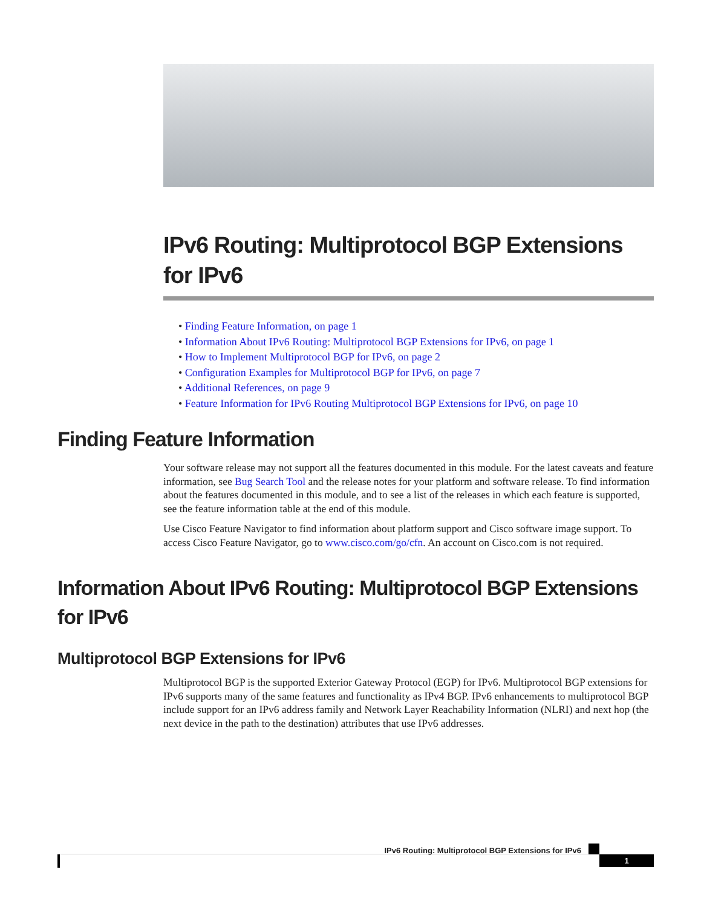IPv6 Routing: Multiprotocol BGP Extensions for IPv6
• Finding Feature Information, on page 1
• Information About IPv6 Routing: Multiprotocol BGP Extensions for IPv6, on page 1
• How to Implement Multiprotocol BGP for IPv6, on page 2
• Configuration Examples for Multiprotocol BGP for IPv6, on page 7
• Additional References, on page 9
• Feature Information for IPv6 Routing Multiprotocol BGP Extensions for IPv6, on page 10
Finding Feature Information
Your software release may not support all the features documented in this module. For the latest caveats and feature information, see Bug Search Tool and the release notes for your platform and software release. To find information about the features documented in this module, and to see a list of the releases in which each feature is supported, see the feature information table at the end of this module.
Use Cisco Feature Navigator to find information about platform support and Cisco software image support. To access Cisco Feature Navigator, go to www.cisco.com/go/cfn. An account on Cisco.com is not required.
Information About IPv6 Routing: Multiprotocol BGP Extensions for IPv6
Multiprotocol BGP Extensions for IPv6
Multiprotocol BGP is the supported Exterior Gateway Protocol (EGP) for IPv6. Multiprotocol BGP extensions for IPv6 supports many of the same features and functionality as IPv4 BGP. IPv6 enhancements to multiprotocol BGP include support for an IPv6 address family and Network Layer Reachability Information (NLRI) and next hop (the next device in the path to the destination) attributes that use IPv6 addresses.
IPv6 Routing: Multiprotocol BGP Extensions for IPv6
1